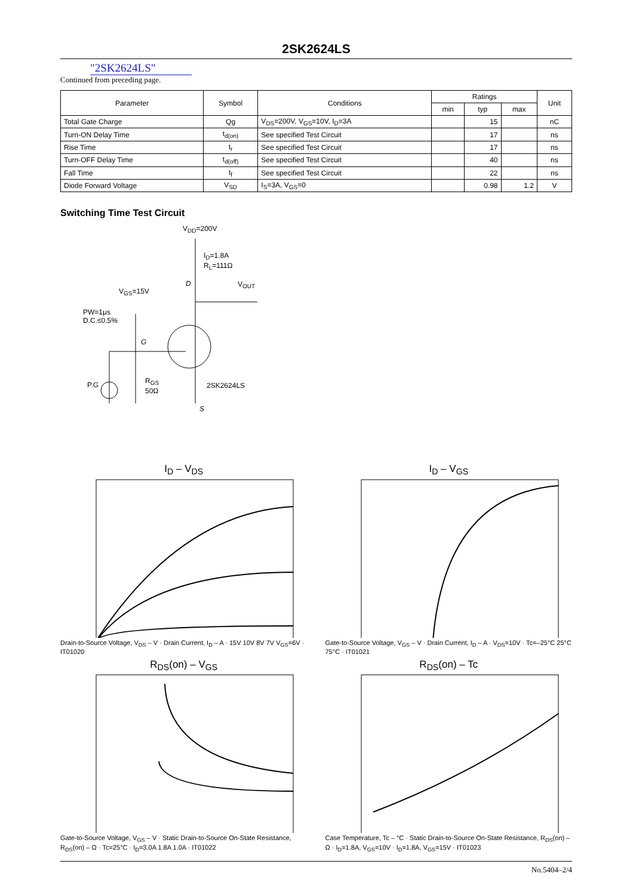2SK2624LS
"2SK2624LS"
Continued from preceding page.
| Parameter | Symbol | Conditions | Ratings | | | Unit |
| --- | --- | --- | --- | --- | --- | --- |
| | | | min | typ | max | |
| Total Gate Charge | Qg | V<sub>DS</sub>=200V, V<sub>GS</sub>=10V, I<sub>D</sub>=3A | | 15 | | nC |
| Turn-ON Delay Time | t<sub>d(on)</sub> | See specified Test Circuit | | 17 | | ns |
| Rise Time | t<sub>r</sub> | See specified Test Circuit | | 17 | | ns |
| Turn-OFF Delay Time | t<sub>d(off)</sub> | See specified Test Circuit | | 40 | | ns |
| Fall Time | t<sub>f</sub> | See specified Test Circuit | | 22 | | ns |
| Diode Forward Voltage | V<sub>SD</sub> | I<sub>S</sub>=3A, V<sub>GS</sub>=0 | | 0.98 | 1.2 | V |
Switching Time Test Circuit
V<sub>DD</sub>=200V
I<sub>D</sub>=1.8A
R<sub>L</sub>=111Ω
D V<sub>OUT</sub>
V<sub>GS</sub>=15V
PW=1μs
D.C.≤0.5%
G
P.G
R<sub>GS</sub>
50Ω
2SK2624LS
S
I<sub>D</sub> – V<sub>DS</sub>
Drain-to-Source Voltage, V<sub>DS</sub> – V · Drain Current, I<sub>D</sub> – A · 15V 10V 8V 7V V<sub>GS</sub>=6V · IT01020
I<sub>D</sub> – V<sub>GS</sub>
Gate-to-Source Voltage, V<sub>GS</sub> – V · Drain Current, I<sub>D</sub> – A · V<sub>DS</sub>=10V · Tc=–25°C 25°C 75°C · IT01021
R<sub>DS</sub>(on) – V<sub>GS</sub>
Gate-to-Source Voltage, V<sub>GS</sub> – V · Static Drain-to-Source On-State Resistance, R<sub>DS</sub>(on) – Ω · Tc=25°C · I<sub>D</sub>=3.0A 1.8A 1.0A · IT01022
R<sub>DS</sub>(on) – Tc
Case Temperature, Tc – °C · Static Drain-to-Source On-State Resistance, R<sub>DS</sub>(on) – Ω · I<sub>D</sub>=1.8A, V<sub>GS</sub>=10V · I<sub>D</sub>=1.8A, V<sub>GS</sub>=15V · IT01023
No.5404–2/4